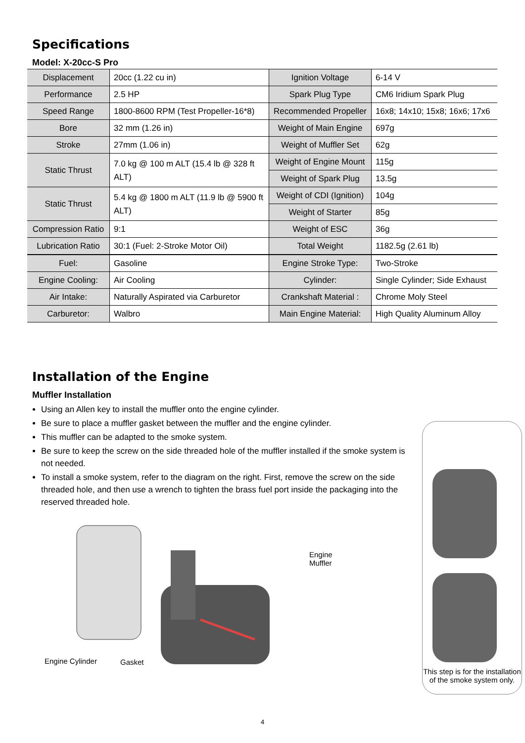Specifications
Model: X-20cc-S Pro
| Displacement | 20cc (1.22 cu in) | Ignition Voltage | 6-14 V |
| Performance | 2.5 HP | Spark Plug Type | CM6 Iridium Spark Plug |
| Speed Range | 1800-8600 RPM (Test Propeller-16*8) | Recommended Propeller | 16x8; 14x10; 15x8; 16x6; 17x6 |
| Bore | 32 mm (1.26 in) | Weight of Main Engine | 697g |
| Stroke | 27mm (1.06 in) | Weight of Muffler Set | 62g |
| Static Thrust | 7.0 kg @ 100 m ALT (15.4 lb @ 328 ft ALT) | Weight of Engine Mount | 115g |
| | | Weight of Spark Plug | 13.5g |
| Static Thrust | 5.4 kg @ 1800 m ALT (11.9 lb @ 5900 ft ALT) | Weight of CDI (Ignition) | 104g |
| | | Weight of Starter | 85g |
| Compression Ratio | 9:1 | Weight of ESC | 36g |
| Lubrication Ratio | 30:1 (Fuel: 2-Stroke Motor Oil) | Total Weight | 1182.5g (2.61 lb) |
| Fuel: | Gasoline | Engine Stroke Type: | Two-Stroke |
| Engine Cooling: | Air Cooling | Cylinder: | Single Cylinder; Side Exhaust |
| Air Intake: | Naturally Aspirated via Carburetor | Crankshaft Material : | Chrome Moly Steel |
| Carburetor: | Walbro | Main Engine Material: | High Quality Aluminum Alloy |
Installation of the Engine
Muffler Installation
Using an Allen key to install the muffler onto the engine cylinder.
Be sure to place a muffler gasket between the muffler and the engine cylinder.
This muffler can be adapted to the smoke system.
Be sure to keep the screw on the side threaded hole of the muffler installed if the smoke system is not needed.
To install a smoke system, refer to the diagram on the right. First, remove the screw on the side threaded hole, and then use a wrench to tighten the brass fuel port inside the packaging into the reserved threaded hole.
Engine Muffler
Engine Cylinder Gasket
This step is for the installation
of the smoke system only.
4